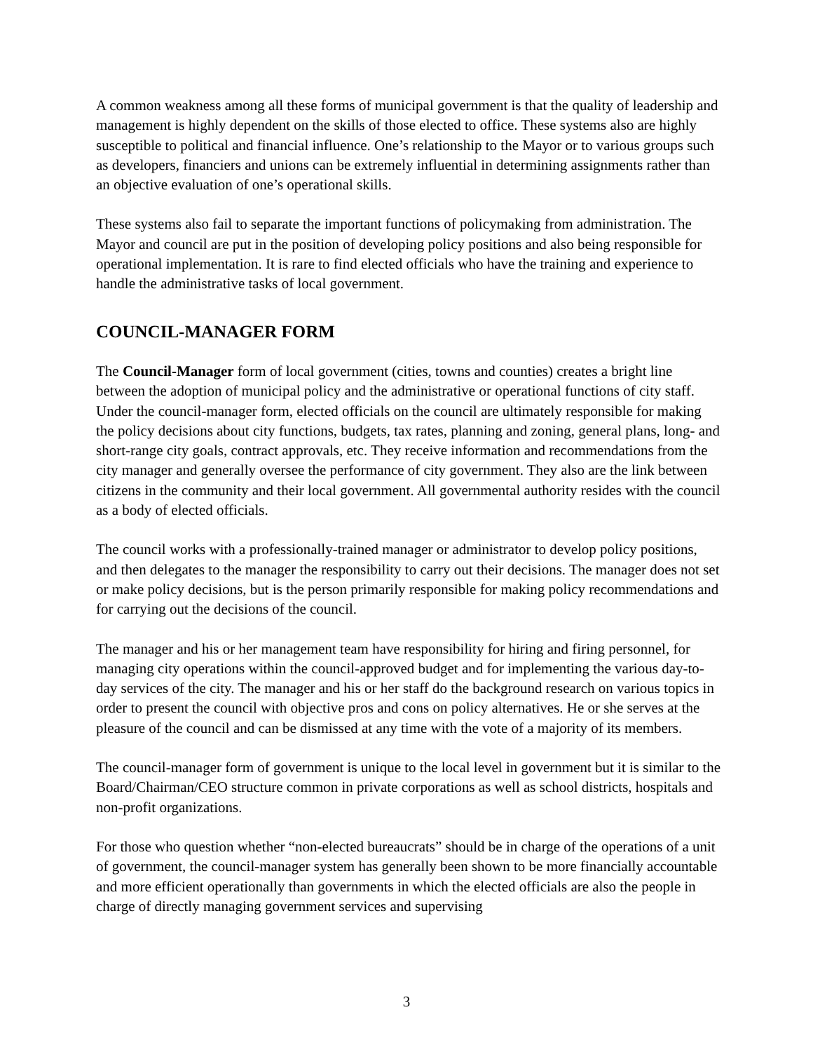A common weakness among all these forms of municipal government is that the quality of leadership and management is highly dependent on the skills of those elected to office. These systems also are highly susceptible to political and financial influence. One’s relationship to the Mayor or to various groups such as developers, financiers and unions can be extremely influential in determining assignments rather than an objective evaluation of one’s operational skills.
These systems also fail to separate the important functions of policymaking from administration. The Mayor and council are put in the position of developing policy positions and also being responsible for operational implementation. It is rare to find elected officials who have the training and experience to handle the administrative tasks of local government.
COUNCIL-MANAGER FORM
The Council-Manager form of local government (cities, towns and counties) creates a bright line between the adoption of municipal policy and the administrative or operational functions of city staff. Under the council-manager form, elected officials on the council are ultimately responsible for making the policy decisions about city functions, budgets, tax rates, planning and zoning, general plans, long- and short-range city goals, contract approvals, etc. They receive information and recommendations from the city manager and generally oversee the performance of city government. They also are the link between citizens in the community and their local government. All governmental authority resides with the council as a body of elected officials.
The council works with a professionally-trained manager or administrator to develop policy positions, and then delegates to the manager the responsibility to carry out their decisions. The manager does not set or make policy decisions, but is the person primarily responsible for making policy recommendations and for carrying out the decisions of the council.
The manager and his or her management team have responsibility for hiring and firing personnel, for managing city operations within the council-approved budget and for implementing the various day-to-day services of the city. The manager and his or her staff do the background research on various topics in order to present the council with objective pros and cons on policy alternatives. He or she serves at the pleasure of the council and can be dismissed at any time with the vote of a majority of its members.
The council-manager form of government is unique to the local level in government but it is similar to the Board/Chairman/CEO structure common in private corporations as well as school districts, hospitals and non-profit organizations.
For those who question whether “non-elected bureaucrats” should be in charge of the operations of a unit of government, the council-manager system has generally been shown to be more financially accountable and more efficient operationally than governments in which the elected officials are also the people in charge of directly managing government services and supervising
3